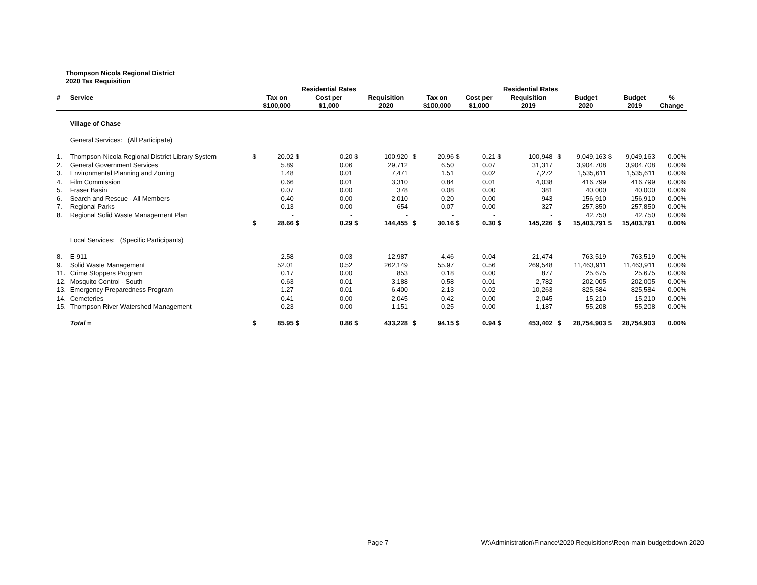Thompson Nicola Regional District
2020 Tax Requisition
| | | | | Residential Rates | | | | | | | | Residential Rates | | | | | | | | |
| --- | --- | --- | --- | --- | --- | --- | --- | --- | --- | --- | --- | --- | --- | --- | --- | --- | --- | --- | --- | --- |
| # | Service | | Tax on | | Cost per | | Requisition | | Tax on | | Cost per | | Requisition | | Budget | | Budget | % | | |
| | | | $100,000 | | $1,000 | | 2020 | | $100,000 | | $1,000 | | 2019 | | 2020 | | 2019 | Change | | |
| | Village of Chase | | | | | | | | | | | | | | | | | | | |
| | General Services: (All Participate) | | | | | | | | | | | | | | | | | | | |
| 1. | Thompson-Nicola Regional District Library System | $ | 20.02 | $ | 0.20 | $ | 100,920 | $ | 20.96 | $ | 0.21 | $ | 100,948 | $ | 9,049,163 | $ | 9,049,163 | 0.00% | | |
| 2. | General Government Services | | 5.89 | | 0.06 | | 29,712 | | 6.50 | | 0.07 | | 31,317 | | 3,904,708 | | 3,904,708 | 0.00% | | |
| 3. | Environmental Planning and Zoning | | 1.48 | | 0.01 | | 7,471 | | 1.51 | | 0.02 | | 7,272 | | 1,535,611 | | 1,535,611 | 0.00% | | |
| 4. | Film Commission | | 0.66 | | 0.01 | | 3,310 | | 0.84 | | 0.01 | | 4,038 | | 416,799 | | 416,799 | 0.00% | | |
| 5. | Fraser Basin | | 0.07 | | 0.00 | | 378 | | 0.08 | | 0.00 | | 381 | | 40,000 | | 40,000 | 0.00% | | |
| 6. | Search and Rescue - All Members | | 0.40 | | 0.00 | | 2,010 | | 0.20 | | 0.00 | | 943 | | 156,910 | | 156,910 | 0.00% | | |
| 7. | Regional Parks | | 0.13 | | 0.00 | | 654 | | 0.07 | | 0.00 | | 327 | | 257,850 | | 257,850 | 0.00% | | |
| 8. | Regional Solid Waste Management Plan | | - | | - | | - | | - | | - | | - | | 42,750 | | 42,750 | 0.00% | | |
| | | $ | 28.66 | $ | 0.29 | $ | 144,455 | $ | 30.16 | $ | 0.30 | $ | 145,226 | $ | 15,403,791 | $ | 15,403,791 | 0.00% | | |
| | Local Services: (Specific Participants) | | | | | | | | | | | | | | | | | | | |
| 8. | E-911 | | 2.58 | | 0.03 | | 12,987 | | 4.46 | | 0.04 | | 21,474 | | 763,519 | | 763,519 | 0.00% | | |
| 9. | Solid Waste Management | | 52.01 | | 0.52 | | 262,149 | | 55.97 | | 0.56 | | 269,548 | | 11,463,911 | | 11,463,911 | 0.00% | | |
| 11. | Crime Stoppers Program | | 0.17 | | 0.00 | | 853 | | 0.18 | | 0.00 | | 877 | | 25,675 | | 25,675 | 0.00% | | |
| 12. | Mosquito Control - South | | 0.63 | | 0.01 | | 3,188 | | 0.58 | | 0.01 | | 2,782 | | 202,005 | | 202,005 | 0.00% | | |
| 13. | Emergency Preparedness Program | | 1.27 | | 0.01 | | 6,400 | | 2.13 | | 0.02 | | 10,263 | | 825,584 | | 825,584 | 0.00% | | |
| 14. | Cemeteries | | 0.41 | | 0.00 | | 2,045 | | 0.42 | | 0.00 | | 2,045 | | 15,210 | | 15,210 | 0.00% | | |
| 15. | Thompson River Watershed Management | | 0.23 | | 0.00 | | 1,151 | | 0.25 | | 0.00 | | 1,187 | | 55,208 | | 55,208 | 0.00% | | |
| | Total = | $ | 85.95 | $ | 0.86 | $ | 433,228 | $ | 94.15 | $ | 0.94 | $ | 453,402 | $ | 28,754,903 | $ | 28,754,903 | 0.00% | | |
Page 7 W:\Administration\Finance\2020 Requisitions\Reqn-main-budgetbdown-2020